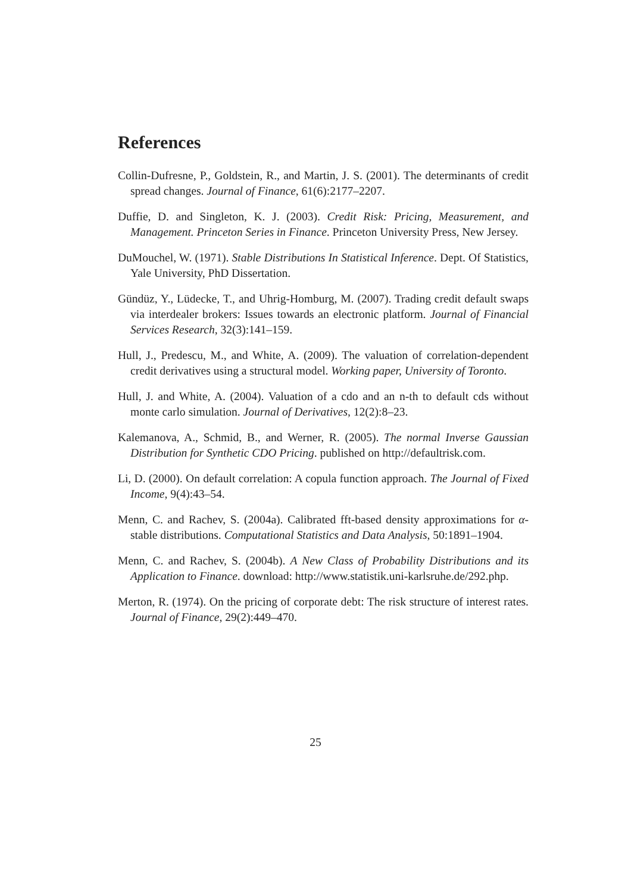References
Collin-Dufresne, P., Goldstein, R., and Martin, J. S. (2001). The determinants of credit spread changes. Journal of Finance, 61(6):2177–2207.
Duffie, D. and Singleton, K. J. (2003). Credit Risk: Pricing, Measurement, and Management. Princeton Series in Finance. Princeton University Press, New Jersey.
DuMouchel, W. (1971). Stable Distributions In Statistical Inference. Dept. Of Statistics, Yale University, PhD Dissertation.
Gündüz, Y., Lüdecke, T., and Uhrig-Homburg, M. (2007). Trading credit default swaps via interdealer brokers: Issues towards an electronic platform. Journal of Financial Services Research, 32(3):141–159.
Hull, J., Predescu, M., and White, A. (2009). The valuation of correlation-dependent credit derivatives using a structural model. Working paper, University of Toronto.
Hull, J. and White, A. (2004). Valuation of a cdo and an n-th to default cds without monte carlo simulation. Journal of Derivatives, 12(2):8–23.
Kalemanova, A., Schmid, B., and Werner, R. (2005). The normal Inverse Gaussian Distribution for Synthetic CDO Pricing. published on http://defaultrisk.com.
Li, D. (2000). On default correlation: A copula function approach. The Journal of Fixed Income, 9(4):43–54.
Menn, C. and Rachev, S. (2004a). Calibrated fft-based density approximations for α-stable distributions. Computational Statistics and Data Analysis, 50:1891–1904.
Menn, C. and Rachev, S. (2004b). A New Class of Probability Distributions and its Application to Finance. download: http://www.statistik.uni-karlsruhe.de/292.php.
Merton, R. (1974). On the pricing of corporate debt: The risk structure of interest rates. Journal of Finance, 29(2):449–470.
25